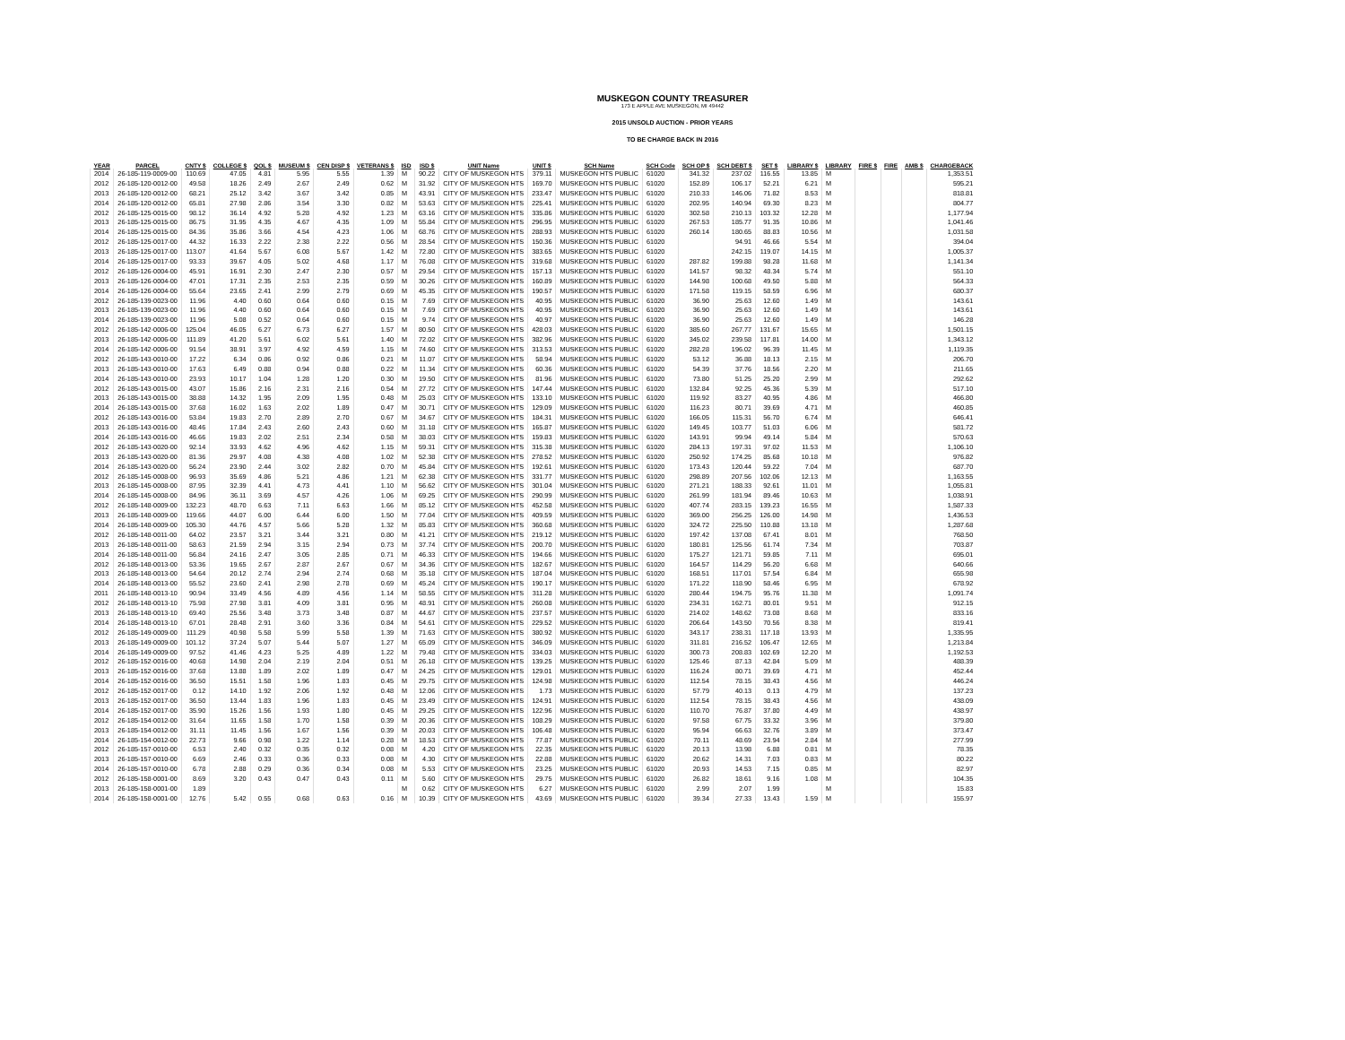MUSKEGON COUNTY TREASURER
173 E APPLE AVE MUSKEGON, MI 49442
2015 UNSOLD AUCTION - PRIOR YEARS
TO BE CHARGE BACK IN 2016
| YEAR | PARCEL | CNTY $ | COLLEGE $ | QOL $ | MUSEUM $ | CEN DISP $ | VETERANS $ | ISD | ISD $ | UNIT Name | UNIT $ | SCH Name | SCH Code | SCH OP $ | SCH DEBT $ | SET $ | LIBRARY $ | LIBRARY | FIRE $ | FIRE | AMB $ | CHARGEBACK |
| --- | --- | --- | --- | --- | --- | --- | --- | --- | --- | --- | --- | --- | --- | --- | --- | --- | --- | --- | --- | --- | --- | --- |
| 2014 | 26-185-119-0009-00 | 110.69 | 47.05 | 4.81 | 5.95 | 5.55 | 1.39 | M | 90.22 | CITY OF MUSKEGON HTS | 379.11 | MUSKEGON HTS PUBLIC | 61020 | 341.32 | 237.02 | 116.55 | 13.85 | M | | | | 1,353.51 |
| 2012 | 26-185-120-0012-00 | 49.58 | 18.26 | 2.49 | 2.67 | 2.49 | 0.62 | M | 31.92 | CITY OF MUSKEGON HTS | 169.70 | MUSKEGON HTS PUBLIC | 61020 | 152.89 | 106.17 | 52.21 | 6.21 | M | | | | 595.21 |
| 2013 | 26-185-120-0012-00 | 68.21 | 25.12 | 3.42 | 3.67 | 3.42 | 0.85 | M | 43.91 | CITY OF MUSKEGON HTS | 233.47 | MUSKEGON HTS PUBLIC | 61020 | 210.33 | 146.06 | 71.82 | 8.53 | M | | | | 818.81 |
| 2014 | 26-185-120-0012-00 | 65.81 | 27.98 | 2.86 | 3.54 | 3.30 | 0.82 | M | 53.63 | CITY OF MUSKEGON HTS | 225.41 | MUSKEGON HTS PUBLIC | 61020 | 202.95 | 140.94 | 69.30 | 8.23 | M | | | | 804.77 |
| 2012 | 26-185-125-0015-00 | 98.12 | 36.14 | 4.92 | 5.28 | 4.92 | 1.23 | M | 63.16 | CITY OF MUSKEGON HTS | 335.86 | MUSKEGON HTS PUBLIC | 61020 | 302.58 | 210.13 | 103.32 | 12.28 | M | | | | 1,177.94 |
| 2013 | 26-185-125-0015-00 | 86.75 | 31.95 | 4.35 | 4.67 | 4.35 | 1.09 | M | 55.84 | CITY OF MUSKEGON HTS | 296.95 | MUSKEGON HTS PUBLIC | 61020 | 267.53 | 185.77 | 91.35 | 10.86 | M | | | | 1,041.46 |
| 2014 | 26-185-125-0015-00 | 84.36 | 35.86 | 3.66 | 4.54 | 4.23 | 1.06 | M | 68.76 | CITY OF MUSKEGON HTS | 288.93 | MUSKEGON HTS PUBLIC | 61020 | 260.14 | 180.65 | 88.83 | 10.56 | M | | | | 1,031.58 |
| 2012 | 26-185-125-0017-00 | 44.32 | 16.33 | 2.22 | 2.38 | 2.22 | 0.56 | M | 28.54 | CITY OF MUSKEGON HTS | 150.36 | MUSKEGON HTS PUBLIC | 61020 | | 94.91 | 46.66 | 5.54 | M | | | | 394.04 |
| 2013 | 26-185-125-0017-00 | 113.07 | 41.64 | 5.67 | 6.08 | 5.67 | 1.42 | M | 72.80 | CITY OF MUSKEGON HTS | 383.65 | MUSKEGON HTS PUBLIC | 61020 | | 242.15 | 119.07 | 14.15 | M | | | | 1,005.37 |
| 2014 | 26-185-125-0017-00 | 93.33 | 39.67 | 4.05 | 5.02 | 4.68 | 1.17 | M | 76.08 | CITY OF MUSKEGON HTS | 319.68 | MUSKEGON HTS PUBLIC | 61020 | 287.82 | 199.88 | 98.28 | 11.68 | M | | | | 1,141.34 |
| 2012 | 26-185-126-0004-00 | 45.91 | 16.91 | 2.30 | 2.47 | 2.30 | 0.57 | M | 29.54 | CITY OF MUSKEGON HTS | 157.13 | MUSKEGON HTS PUBLIC | 61020 | 141.57 | 98.32 | 48.34 | 5.74 | M | | | | 551.10 |
| 2013 | 26-185-126-0004-00 | 47.01 | 17.31 | 2.35 | 2.53 | 2.35 | 0.59 | M | 30.26 | CITY OF MUSKEGON HTS | 160.89 | MUSKEGON HTS PUBLIC | 61020 | 144.98 | 100.68 | 49.50 | 5.88 | M | | | | 564.33 |
| 2014 | 26-185-126-0004-00 | 55.64 | 23.65 | 2.41 | 2.99 | 2.79 | 0.69 | M | 45.35 | CITY OF MUSKEGON HTS | 190.57 | MUSKEGON HTS PUBLIC | 61020 | 171.58 | 119.15 | 58.59 | 6.96 | M | | | | 680.37 |
| 2012 | 26-185-139-0023-00 | 11.96 | 4.40 | 0.60 | 0.64 | 0.60 | 0.15 | M | 7.69 | CITY OF MUSKEGON HTS | 40.95 | MUSKEGON HTS PUBLIC | 61020 | 36.90 | 25.63 | 12.60 | 1.49 | M | | | | 143.61 |
| 2013 | 26-185-139-0023-00 | 11.96 | 4.40 | 0.60 | 0.64 | 0.60 | 0.15 | M | 7.69 | CITY OF MUSKEGON HTS | 40.95 | MUSKEGON HTS PUBLIC | 61020 | 36.90 | 25.63 | 12.60 | 1.49 | M | | | | 143.61 |
| 2014 | 26-185-139-0023-00 | 11.96 | 5.08 | 0.52 | 0.64 | 0.60 | 0.15 | M | 9.74 | CITY OF MUSKEGON HTS | 40.97 | MUSKEGON HTS PUBLIC | 61020 | 36.90 | 25.63 | 12.60 | 1.49 | M | | | | 146.28 |
| 2012 | 26-185-142-0006-00 | 125.04 | 46.05 | 6.27 | 6.73 | 6.27 | 1.57 | M | 80.50 | CITY OF MUSKEGON HTS | 428.03 | MUSKEGON HTS PUBLIC | 61020 | 385.60 | 267.77 | 131.67 | 15.65 | M | | | | 1,501.15 |
| 2013 | 26-185-142-0006-00 | 111.89 | 41.20 | 5.61 | 6.02 | 5.61 | 1.40 | M | 72.02 | CITY OF MUSKEGON HTS | 382.96 | MUSKEGON HTS PUBLIC | 61020 | 345.02 | 239.58 | 117.81 | 14.00 | M | | | | 1,343.12 |
| 2014 | 26-185-142-0006-00 | 91.54 | 38.91 | 3.97 | 4.92 | 4.59 | 1.15 | M | 74.60 | CITY OF MUSKEGON HTS | 313.53 | MUSKEGON HTS PUBLIC | 61020 | 282.28 | 196.02 | 96.39 | 11.45 | M | | | | 1,119.35 |
| 2012 | 26-185-143-0010-00 | 17.22 | 6.34 | 0.86 | 0.92 | 0.86 | 0.21 | M | 11.07 | CITY OF MUSKEGON HTS | 58.94 | MUSKEGON HTS PUBLIC | 61020 | 53.12 | 36.88 | 18.13 | 2.15 | M | | | | 206.70 |
| 2013 | 26-185-143-0010-00 | 17.63 | 6.49 | 0.88 | 0.94 | 0.88 | 0.22 | M | 11.34 | CITY OF MUSKEGON HTS | 60.36 | MUSKEGON HTS PUBLIC | 61020 | 54.39 | 37.76 | 18.56 | 2.20 | M | | | | 211.65 |
| 2014 | 26-185-143-0010-00 | 23.93 | 10.17 | 1.04 | 1.28 | 1.20 | 0.30 | M | 19.50 | CITY OF MUSKEGON HTS | 81.96 | MUSKEGON HTS PUBLIC | 61020 | 73.80 | 51.25 | 25.20 | 2.99 | M | | | | 292.62 |
| 2012 | 26-185-143-0015-00 | 43.07 | 15.86 | 2.16 | 2.31 | 2.16 | 0.54 | M | 27.72 | CITY OF MUSKEGON HTS | 147.44 | MUSKEGON HTS PUBLIC | 61020 | 132.84 | 92.25 | 45.36 | 5.39 | M | | | | 517.10 |
| 2013 | 26-185-143-0015-00 | 38.88 | 14.32 | 1.95 | 2.09 | 1.95 | 0.48 | M | 25.03 | CITY OF MUSKEGON HTS | 133.10 | MUSKEGON HTS PUBLIC | 61020 | 119.92 | 83.27 | 40.95 | 4.86 | M | | | | 466.80 |
| 2014 | 26-185-143-0015-00 | 37.68 | 16.02 | 1.63 | 2.02 | 1.89 | 0.47 | M | 30.71 | CITY OF MUSKEGON HTS | 129.09 | MUSKEGON HTS PUBLIC | 61020 | 116.23 | 80.71 | 39.69 | 4.71 | M | | | | 460.85 |
| 2012 | 26-185-143-0016-00 | 53.84 | 19.83 | 2.70 | 2.89 | 2.70 | 0.67 | M | 34.67 | CITY OF MUSKEGON HTS | 184.31 | MUSKEGON HTS PUBLIC | 61020 | 166.05 | 115.31 | 56.70 | 6.74 | M | | | | 646.41 |
| 2013 | 26-185-143-0016-00 | 48.46 | 17.84 | 2.43 | 2.60 | 2.43 | 0.60 | M | 31.18 | CITY OF MUSKEGON HTS | 165.87 | MUSKEGON HTS PUBLIC | 61020 | 149.45 | 103.77 | 51.03 | 6.06 | M | | | | 581.72 |
| 2014 | 26-185-143-0016-00 | 46.66 | 19.83 | 2.02 | 2.51 | 2.34 | 0.58 | M | 38.03 | CITY OF MUSKEGON HTS | 159.83 | MUSKEGON HTS PUBLIC | 61020 | 143.91 | 99.94 | 49.14 | 5.84 | M | | | | 570.63 |
| 2012 | 26-185-143-0020-00 | 92.14 | 33.93 | 4.62 | 4.96 | 4.62 | 1.15 | M | 59.31 | CITY OF MUSKEGON HTS | 315.38 | MUSKEGON HTS PUBLIC | 61020 | 284.13 | 197.31 | 97.02 | 11.53 | M | | | | 1,106.10 |
| 2013 | 26-185-143-0020-00 | 81.36 | 29.97 | 4.08 | 4.38 | 4.08 | 1.02 | M | 52.38 | CITY OF MUSKEGON HTS | 278.52 | MUSKEGON HTS PUBLIC | 61020 | 250.92 | 174.25 | 85.68 | 10.18 | M | | | | 976.82 |
| 2014 | 26-185-143-0020-00 | 56.24 | 23.90 | 2.44 | 3.02 | 2.82 | 0.70 | M | 45.84 | CITY OF MUSKEGON HTS | 192.61 | MUSKEGON HTS PUBLIC | 61020 | 173.43 | 120.44 | 59.22 | 7.04 | M | | | | 687.70 |
| 2012 | 26-185-145-0008-00 | 96.93 | 35.69 | 4.86 | 5.21 | 4.86 | 1.21 | M | 62.38 | CITY OF MUSKEGON HTS | 331.77 | MUSKEGON HTS PUBLIC | 61020 | 298.89 | 207.56 | 102.06 | 12.13 | M | | | | 1,163.55 |
| 2013 | 26-185-145-0008-00 | 87.95 | 32.39 | 4.41 | 4.73 | 4.41 | 1.10 | M | 56.62 | CITY OF MUSKEGON HTS | 301.04 | MUSKEGON HTS PUBLIC | 61020 | 271.21 | 188.33 | 92.61 | 11.01 | M | | | | 1,055.81 |
| 2014 | 26-185-145-0008-00 | 84.96 | 36.11 | 3.69 | 4.57 | 4.26 | 1.06 | M | 69.25 | CITY OF MUSKEGON HTS | 290.99 | MUSKEGON HTS PUBLIC | 61020 | 261.99 | 181.94 | 89.46 | 10.63 | M | | | | 1,038.91 |
| 2012 | 26-185-148-0009-00 | 132.23 | 48.70 | 6.63 | 7.11 | 6.63 | 1.66 | M | 85.12 | CITY OF MUSKEGON HTS | 452.58 | MUSKEGON HTS PUBLIC | 61020 | 407.74 | 283.15 | 139.23 | 16.55 | M | | | | 1,587.33 |
| 2013 | 26-185-148-0009-00 | 119.66 | 44.07 | 6.00 | 6.44 | 6.00 | 1.50 | M | 77.04 | CITY OF MUSKEGON HTS | 409.59 | MUSKEGON HTS PUBLIC | 61020 | 369.00 | 256.25 | 126.00 | 14.98 | M | | | | 1,436.53 |
| 2014 | 26-185-148-0009-00 | 105.30 | 44.76 | 4.57 | 5.66 | 5.28 | 1.32 | M | 85.83 | CITY OF MUSKEGON HTS | 360.68 | MUSKEGON HTS PUBLIC | 61020 | 324.72 | 225.50 | 110.88 | 13.18 | M | | | | 1,287.68 |
| 2012 | 26-185-148-0011-00 | 64.02 | 23.57 | 3.21 | 3.44 | 3.21 | 0.80 | M | 41.21 | CITY OF MUSKEGON HTS | 219.12 | MUSKEGON HTS PUBLIC | 61020 | 197.42 | 137.08 | 67.41 | 8.01 | M | | | | 768.50 |
| 2013 | 26-185-148-0011-00 | 58.63 | 21.59 | 2.94 | 3.15 | 2.94 | 0.73 | M | 37.74 | CITY OF MUSKEGON HTS | 200.70 | MUSKEGON HTS PUBLIC | 61020 | 180.81 | 125.56 | 61.74 | 7.34 | M | | | | 703.87 |
| 2014 | 26-185-148-0011-00 | 56.84 | 24.16 | 2.47 | 3.05 | 2.85 | 0.71 | M | 46.33 | CITY OF MUSKEGON HTS | 194.66 | MUSKEGON HTS PUBLIC | 61020 | 175.27 | 121.71 | 59.85 | 7.11 | M | | | | 695.01 |
| 2012 | 26-185-148-0013-00 | 53.36 | 19.65 | 2.67 | 2.87 | 2.67 | 0.67 | M | 34.36 | CITY OF MUSKEGON HTS | 182.67 | MUSKEGON HTS PUBLIC | 61020 | 164.57 | 114.29 | 56.20 | 6.68 | M | | | | 640.66 |
| 2013 | 26-185-148-0013-00 | 54.64 | 20.12 | 2.74 | 2.94 | 2.74 | 0.68 | M | 35.18 | CITY OF MUSKEGON HTS | 187.04 | MUSKEGON HTS PUBLIC | 61020 | 168.51 | 117.01 | 57.54 | 6.84 | M | | | | 655.98 |
| 2014 | 26-185-148-0013-00 | 55.52 | 23.60 | 2.41 | 2.98 | 2.78 | 0.69 | M | 45.24 | CITY OF MUSKEGON HTS | 190.17 | MUSKEGON HTS PUBLIC | 61020 | 171.22 | 118.90 | 58.46 | 6.95 | M | | | | 678.92 |
| 2011 | 26-185-148-0013-10 | 90.94 | 33.49 | 4.56 | 4.89 | 4.56 | 1.14 | M | 58.55 | CITY OF MUSKEGON HTS | 311.28 | MUSKEGON HTS PUBLIC | 61020 | 280.44 | 194.75 | 95.76 | 11.38 | M | | | | 1,091.74 |
| 2012 | 26-185-148-0013-10 | 75.98 | 27.98 | 3.81 | 4.09 | 3.81 | 0.95 | M | 48.91 | CITY OF MUSKEGON HTS | 260.08 | MUSKEGON HTS PUBLIC | 61020 | 234.31 | 162.71 | 80.01 | 9.51 | M | | | | 912.15 |
| 2013 | 26-185-148-0013-10 | 69.40 | 25.56 | 3.48 | 3.73 | 3.48 | 0.87 | M | 44.67 | CITY OF MUSKEGON HTS | 237.57 | MUSKEGON HTS PUBLIC | 61020 | 214.02 | 148.62 | 73.08 | 8.68 | M | | | | 833.16 |
| 2014 | 26-185-148-0013-10 | 67.01 | 28.48 | 2.91 | 3.60 | 3.36 | 0.84 | M | 54.61 | CITY OF MUSKEGON HTS | 229.52 | MUSKEGON HTS PUBLIC | 61020 | 206.64 | 143.50 | 70.56 | 8.38 | M | | | | 819.41 |
| 2012 | 26-185-149-0009-00 | 111.29 | 40.98 | 5.58 | 5.99 | 5.58 | 1.39 | M | 71.63 | CITY OF MUSKEGON HTS | 380.92 | MUSKEGON HTS PUBLIC | 61020 | 343.17 | 238.31 | 117.18 | 13.93 | M | | | | 1,335.95 |
| 2013 | 26-185-149-0009-00 | 101.12 | 37.24 | 5.07 | 5.44 | 5.07 | 1.27 | M | 65.09 | CITY OF MUSKEGON HTS | 346.09 | MUSKEGON HTS PUBLIC | 61020 | 311.81 | 216.52 | 106.47 | 12.65 | M | | | | 1,213.84 |
| 2014 | 26-185-149-0009-00 | 97.52 | 41.46 | 4.23 | 5.25 | 4.89 | 1.22 | M | 79.48 | CITY OF MUSKEGON HTS | 334.03 | MUSKEGON HTS PUBLIC | 61020 | 300.73 | 208.83 | 102.69 | 12.20 | M | | | | 1,192.53 |
| 2012 | 26-185-152-0016-00 | 40.68 | 14.98 | 2.04 | 2.19 | 2.04 | 0.51 | M | 26.18 | CITY OF MUSKEGON HTS | 139.25 | MUSKEGON HTS PUBLIC | 61020 | 125.46 | 87.13 | 42.84 | 5.09 | M | | | | 488.39 |
| 2013 | 26-185-152-0016-00 | 37.68 | 13.88 | 1.89 | 2.02 | 1.89 | 0.47 | M | 24.25 | CITY OF MUSKEGON HTS | 129.01 | MUSKEGON HTS PUBLIC | 61020 | 116.24 | 80.71 | 39.69 | 4.71 | M | | | | 452.44 |
| 2014 | 26-185-152-0016-00 | 36.50 | 15.51 | 1.58 | 1.96 | 1.83 | 0.45 | M | 29.75 | CITY OF MUSKEGON HTS | 124.98 | MUSKEGON HTS PUBLIC | 61020 | 112.54 | 78.15 | 38.43 | 4.56 | M | | | | 446.24 |
| 2012 | 26-185-152-0017-00 | 0.12 | 14.10 | 1.92 | 2.06 | 1.92 | 0.48 | M | 12.06 | CITY OF MUSKEGON HTS | 1.73 | MUSKEGON HTS PUBLIC | 61020 | 57.79 | 40.13 | 0.13 | 4.79 | M | | | | 137.23 |
| 2013 | 26-185-152-0017-00 | 36.50 | 13.44 | 1.83 | 1.96 | 1.83 | 0.45 | M | 23.49 | CITY OF MUSKEGON HTS | 124.91 | MUSKEGON HTS PUBLIC | 61020 | 112.54 | 78.15 | 38.43 | 4.56 | M | | | | 438.09 |
| 2014 | 26-185-152-0017-00 | 35.90 | 15.26 | 1.56 | 1.93 | 1.80 | 0.45 | M | 29.25 | CITY OF MUSKEGON HTS | 122.96 | MUSKEGON HTS PUBLIC | 61020 | 110.70 | 76.87 | 37.80 | 4.49 | M | | | | 438.97 |
| 2012 | 26-185-154-0012-00 | 31.64 | 11.65 | 1.58 | 1.70 | 1.58 | 0.39 | M | 20.36 | CITY OF MUSKEGON HTS | 108.29 | MUSKEGON HTS PUBLIC | 61020 | 97.58 | 67.75 | 33.32 | 3.96 | M | | | | 379.80 |
| 2013 | 26-185-154-0012-00 | 31.11 | 11.45 | 1.56 | 1.67 | 1.56 | 0.39 | M | 20.03 | CITY OF MUSKEGON HTS | 106.48 | MUSKEGON HTS PUBLIC | 61020 | 95.94 | 66.63 | 32.76 | 3.89 | M | | | | 373.47 |
| 2014 | 26-185-154-0012-00 | 22.73 | 9.66 | 0.98 | 1.22 | 1.14 | 0.28 | M | 18.53 | CITY OF MUSKEGON HTS | 77.87 | MUSKEGON HTS PUBLIC | 61020 | 70.11 | 48.69 | 23.94 | 2.84 | M | | | | 277.99 |
| 2012 | 26-185-157-0010-00 | 6.53 | 2.40 | 0.32 | 0.35 | 0.32 | 0.08 | M | 4.20 | CITY OF MUSKEGON HTS | 22.35 | MUSKEGON HTS PUBLIC | 61020 | 20.13 | 13.98 | 6.88 | 0.81 | M | | | | 78.35 |
| 2013 | 26-185-157-0010-00 | 6.69 | 2.46 | 0.33 | 0.36 | 0.33 | 0.08 | M | 4.30 | CITY OF MUSKEGON HTS | 22.88 | MUSKEGON HTS PUBLIC | 61020 | 20.62 | 14.31 | 7.03 | 0.83 | M | | | | 80.22 |
| 2014 | 26-185-157-0010-00 | 6.78 | 2.88 | 0.29 | 0.36 | 0.34 | 0.08 | M | 5.53 | CITY OF MUSKEGON HTS | 23.25 | MUSKEGON HTS PUBLIC | 61020 | 20.93 | 14.53 | 7.15 | 0.85 | M | | | | 82.97 |
| 2012 | 26-185-158-0001-00 | 8.69 | 3.20 | 0.43 | 0.47 | 0.43 | 0.11 | M | 5.60 | CITY OF MUSKEGON HTS | 29.75 | MUSKEGON HTS PUBLIC | 61020 | 26.82 | 18.61 | 9.16 | 1.08 | M | | | | 104.35 |
| 2013 | 26-185-158-0001-00 | 1.89 | | | | | | M | 0.62 | CITY OF MUSKEGON HTS | 6.27 | MUSKEGON HTS PUBLIC | 61020 | 2.99 | 2.07 | 1.99 | | M | | | | 15.83 |
| 2014 | 26-185-158-0001-00 | 12.76 | 5.42 | 0.55 | 0.68 | 0.63 | 0.16 | M | 10.39 | CITY OF MUSKEGON HTS | 43.69 | MUSKEGON HTS PUBLIC | 61020 | 39.34 | 27.33 | 13.43 | 1.59 | M | | | | 155.97 |